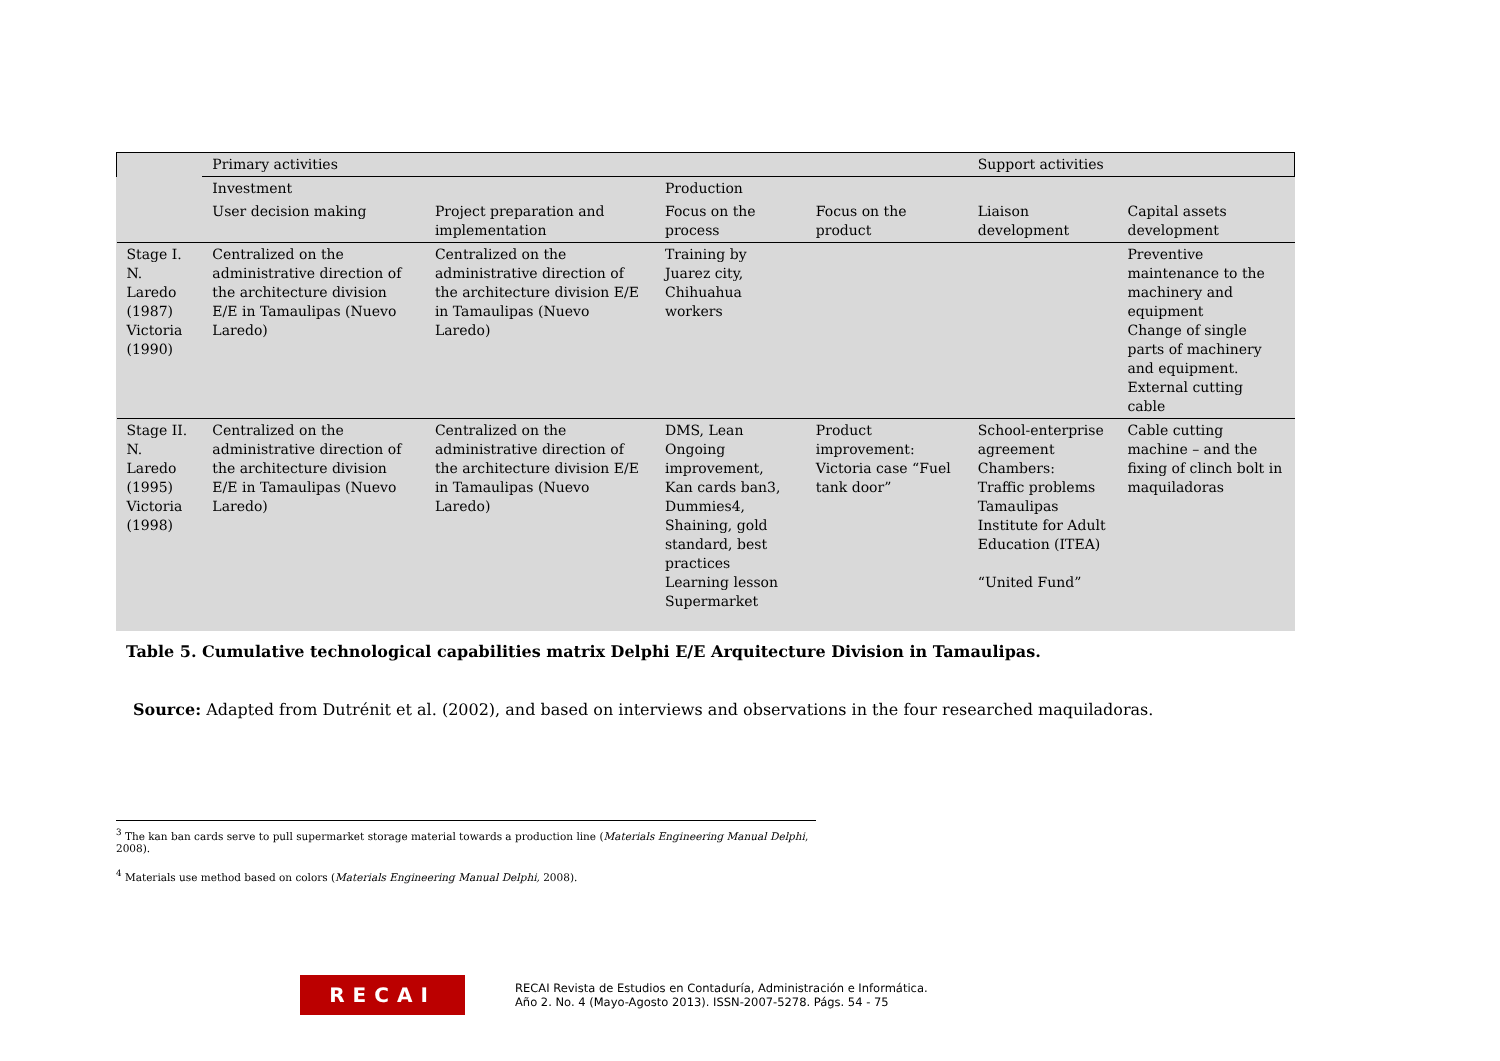| | Primary activities | | | | Support activities | |
| | Investment | | Production | | | |
| | User decision making | Project preparation and implementation | Focus on the process | Focus on the product | Liaison development | Capital assets development |
| Stage I. N. Laredo (1987) Victoria (1990) | Centralized on the administrative direction of the architecture division E/E in Tamaulipas (Nuevo Laredo) | Centralized on the administrative direction of the architecture division E/E in Tamaulipas (Nuevo Laredo) | Training by Juarez city, Chihuahua workers | | | Preventive maintenance to the machinery and equipment Change of single parts of machinery and equipment. External cutting cable |
| Stage II. N. Laredo (1995) Victoria (1998) | Centralized on the administrative direction of the architecture division E/E in Tamaulipas (Nuevo Laredo) | Centralized on the administrative direction of the architecture division E/E in Tamaulipas (Nuevo Laredo) | DMS, Lean Ongoing improvement, Kan cards ban3, Dummies4, Shaining, gold standard, best practices Learning lesson Supermarket | Product improvement: Victoria case “Fuel tank door” | School-enterprise agreement Chambers: Traffic problems Tamaulipas Institute for Adult Education (ITEA) “United Fund” | Cable cutting machine – and the fixing of clinch bolt in maquiladoras |
Table 5. Cumulative technological capabilities matrix Delphi E/E Arquitecture Division in Tamaulipas.
Source: Adapted from Dutrénit et al. (2002), and based on interviews and observations in the four researched maquiladoras.
<sup>3</sup> The kan ban cards serve to pull supermarket storage material towards a production line (Materials Engineering Manual Delphi, 2008).
<sup>4</sup> Materials use method based on colors (Materials Engineering Manual Delphi, 2008).
RECAI
RECAI Revista de Estudios en Contaduría, Administración e Informática.
Año 2. No. 4 (Mayo-Agosto 2013). ISSN-2007-5278. Págs. 54 - 75